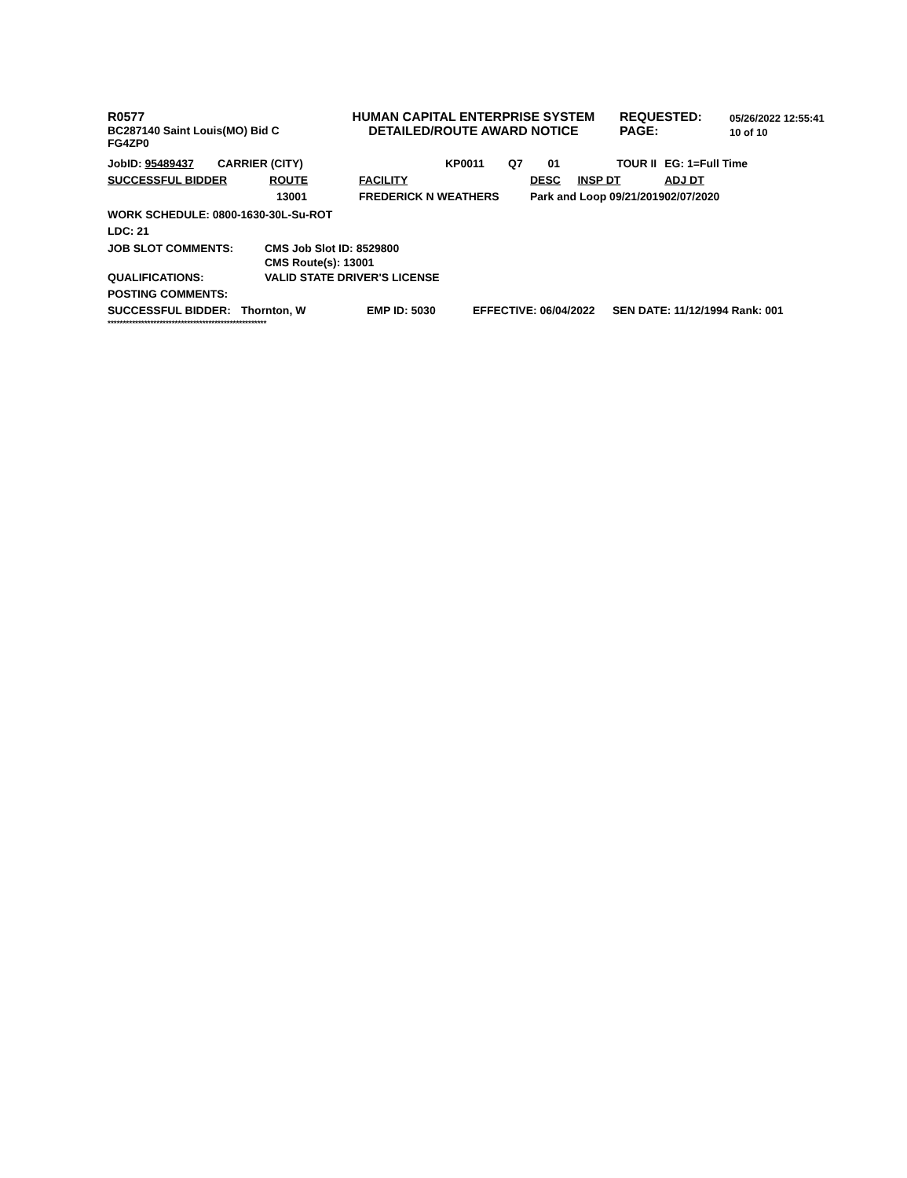R0577
BC287140 Saint Louis(MO) Bid C
FG4ZP0
HUMAN CAPITAL ENTERPRISE SYSTEM
DETAILED/ROUTE AWARD NOTICE
REQUESTED:
PAGE:
05/26/2022 12:55:41
10 of 10
| JobID: 95489437 | CARRIER (CITY) | | KP0011 | Q7 | 01 | TOUR II | EG: 1=Full Time |
| SUCCESSFUL BIDDER ROUTE | | FACILITY | | | DESC | INSP DT | ADJ DT |
| 13001 | | FREDERICK N WEATHERS | | | Park and Loop 09/21/2019 | | 02/07/2020 |
WORK SCHEDULE: 0800-1630-30L-Su-ROT
LDC: 21
JOB SLOT COMMENTS: CMS Job Slot ID: 8529800
CMS Route(s): 13001
QUALIFICATIONS: VALID STATE DRIVER'S LICENSE
POSTING COMMENTS:
SUCCESSFUL BIDDER: Thornton, W EMP ID: 5030 EFFECTIVE: 06/04/2022 SEN DATE: 11/12/1994 Rank: 001
****************************************************